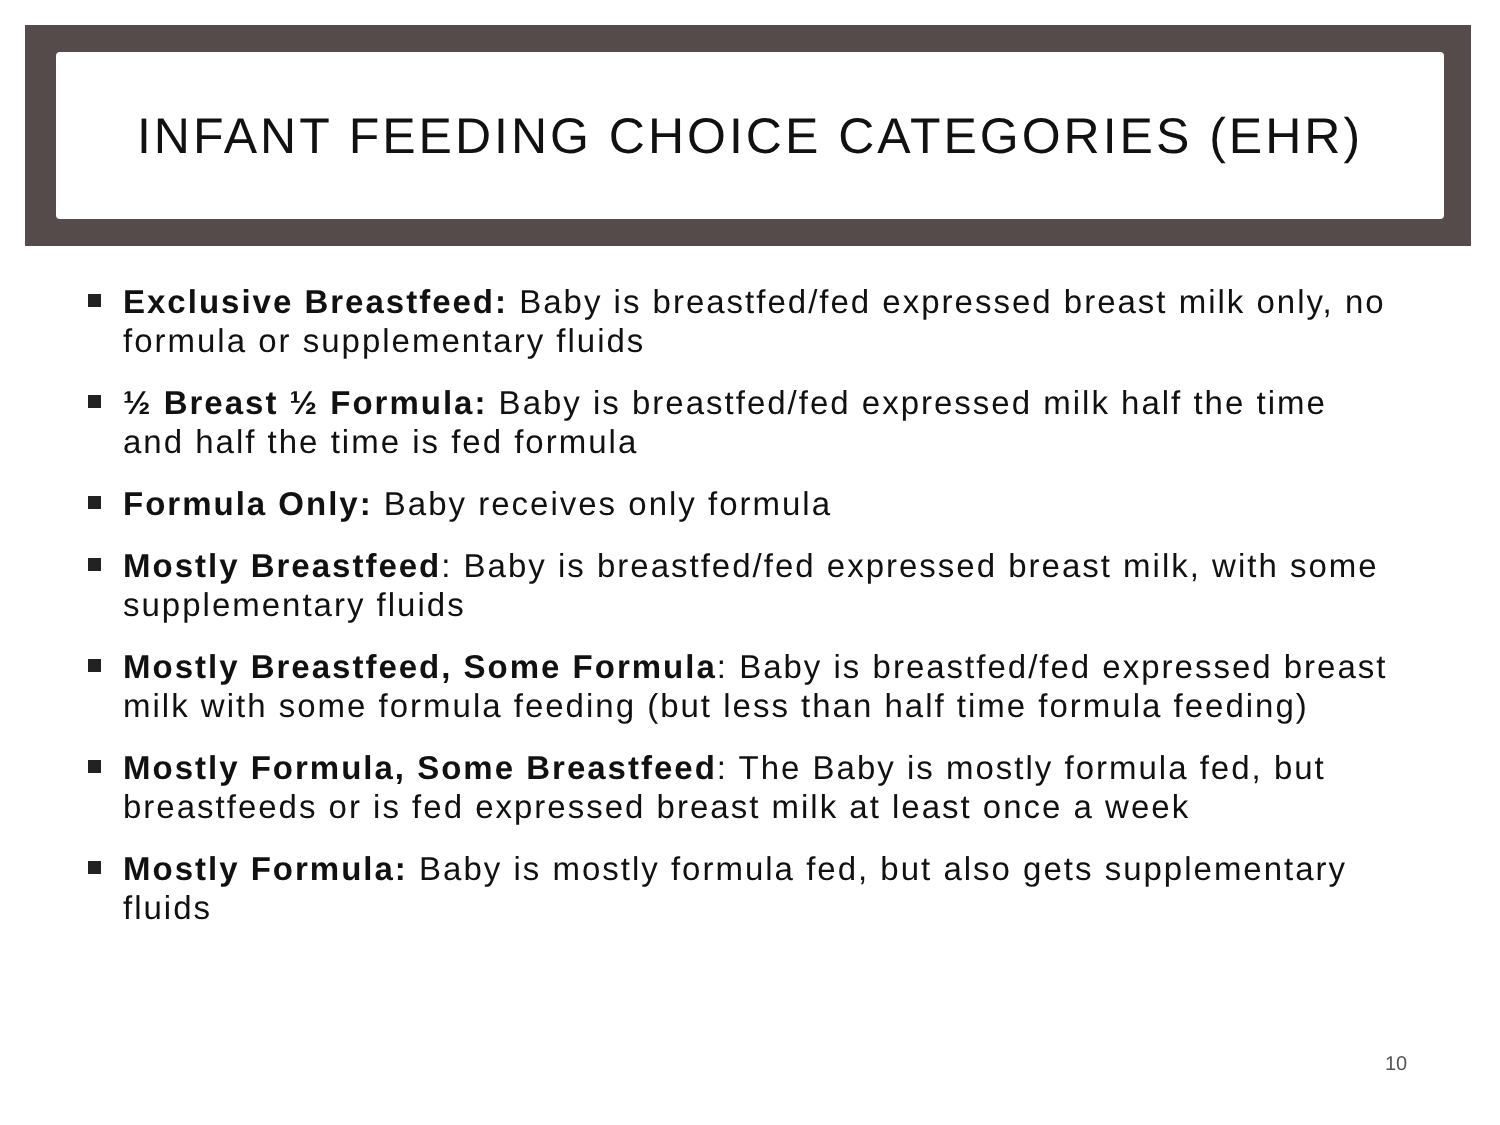INFANT FEEDING CHOICE CATEGORIES (EHR)
Exclusive Breastfeed: Baby is breastfed/fed expressed breast milk only, no formula or supplementary fluids
½ Breast ½ Formula: Baby is breastfed/fed expressed milk half the time and half the time is fed formula
Formula Only: Baby receives only formula
Mostly Breastfeed: Baby is breastfed/fed expressed breast milk, with some supplementary fluids
Mostly Breastfeed, Some Formula: Baby is breastfed/fed expressed breast milk with some formula feeding (but less than half time formula feeding)
Mostly Formula, Some Breastfeed: The Baby is mostly formula fed, but breastfeeds or is fed expressed breast milk at least once a week
Mostly Formula: Baby is mostly formula fed, but also gets supplementary fluids
10